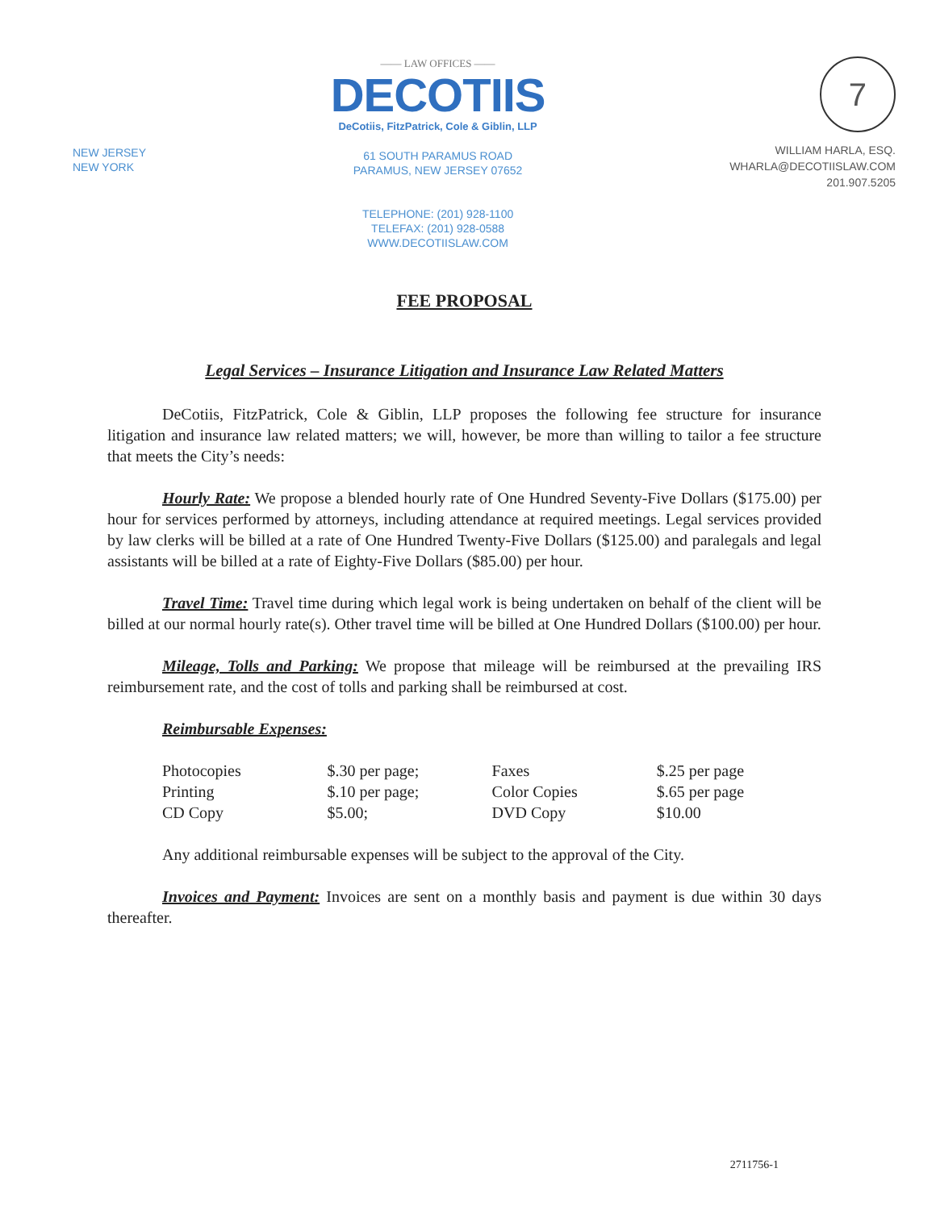NEW JERSEY
NEW YORK
—— LAW OFFICES ——
DECOTIIS
DeCotiis, FitzPatrick, Cole & Giblin, LLP
61 SOUTH PARAMUS ROAD
PARAMUS, NEW JERSEY 07652
TELEPHONE: (201) 928-1100
TELEFAX: (201) 928-0588
WWW.DECOTIISLAW.COM
7
WILLIAM HARLA, ESQ.
WHARLA@DECOTIISLAW.COM
201.907.5205
FEE PROPOSAL
Legal Services – Insurance Litigation and Insurance Law Related Matters
DeCotiis, FitzPatrick, Cole & Giblin, LLP proposes the following fee structure for insurance litigation and insurance law related matters; we will, however, be more than willing to tailor a fee structure that meets the City’s needs:
Hourly Rate: We propose a blended hourly rate of One Hundred Seventy-Five Dollars ($175.00) per hour for services performed by attorneys, including attendance at required meetings. Legal services provided by law clerks will be billed at a rate of One Hundred Twenty-Five Dollars ($125.00) and paralegals and legal assistants will be billed at a rate of Eighty-Five Dollars ($85.00) per hour.
Travel Time: Travel time during which legal work is being undertaken on behalf of the client will be billed at our normal hourly rate(s). Other travel time will be billed at One Hundred Dollars ($100.00) per hour.
Mileage, Tolls and Parking: We propose that mileage will be reimbursed at the prevailing IRS reimbursement rate, and the cost of tolls and parking shall be reimbursed at cost.
Reimbursable Expenses:
| Photocopies | $.30 per page; | Faxes | $.25 per page |
| Printing | $.10 per page; | Color Copies | $.65 per page |
| CD Copy | $5.00; | DVD Copy | $10.00 |
Any additional reimbursable expenses will be subject to the approval of the City.
Invoices and Payment: Invoices are sent on a monthly basis and payment is due within 30 days thereafter.
2711756-1